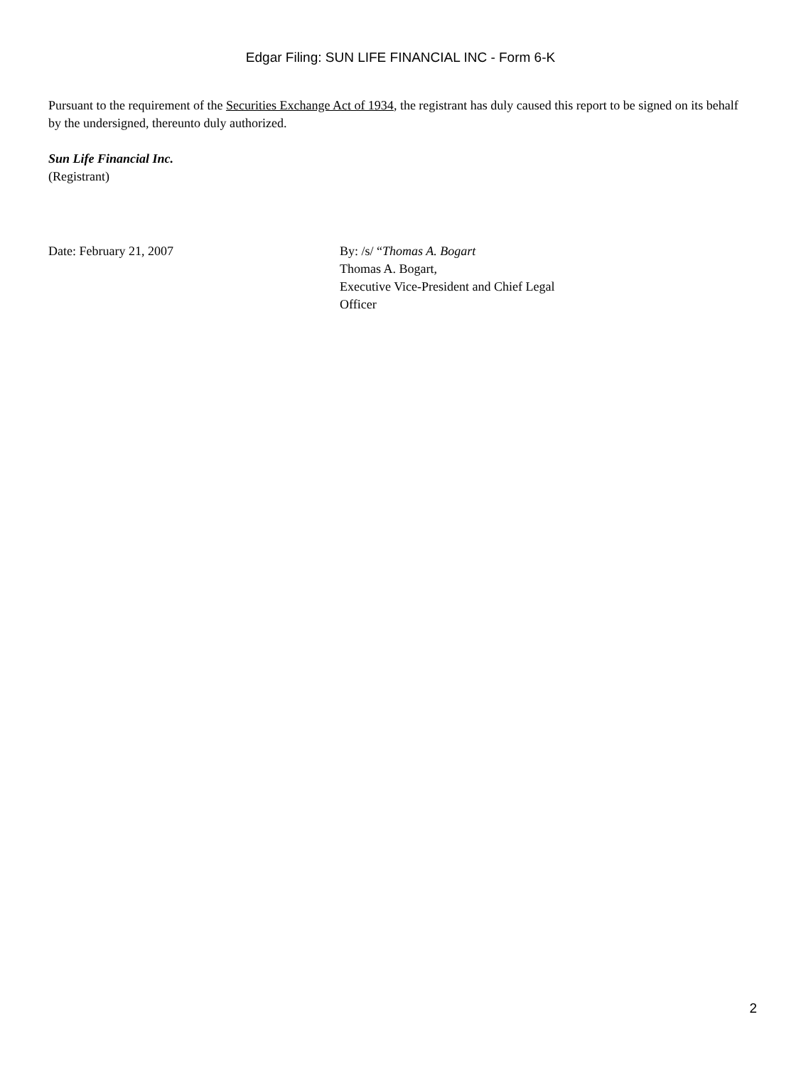Edgar Filing: SUN LIFE FINANCIAL INC - Form 6-K
Pursuant to the requirement of the Securities Exchange Act of 1934, the registrant has duly caused this report to be signed on its behalf by the undersigned, thereunto duly authorized.
Sun Life Financial Inc.
(Registrant)
Date: February 21, 2007 By: /s/ “Thomas A. Bogart
Thomas A. Bogart,
Executive Vice-President and Chief Legal
Officer
2